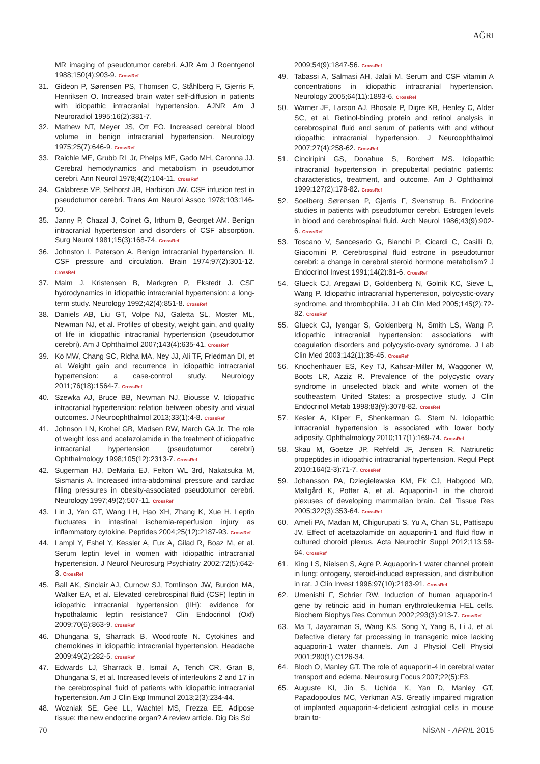AĞRI
MR imaging of pseudotumor cerebri. AJR Am J Roentgenol 1988;150(4):903-9. CrossRef
31. Gideon P, Sørensen PS, Thomsen C, Ståhlberg F, Gjerris F, Henriksen O. Increased brain water self-diffusion in patients with idiopathic intracranial hypertension. AJNR Am J Neuroradiol 1995;16(2):381-7.
32. Mathew NT, Meyer JS, Ott EO. Increased cerebral blood volume in benign intracranial hypertension. Neurology 1975;25(7):646-9. CrossRef
33. Raichle ME, Grubb RL Jr, Phelps ME, Gado MH, Caronna JJ. Cerebral hemodynamics and metabolism in pseudotumor cerebri. Ann Neurol 1978;4(2):104-11. CrossRef
34. Calabrese VP, Selhorst JB, Harbison JW. CSF infusion test in pseudotumor cerebri. Trans Am Neurol Assoc 1978;103:146-50.
35. Janny P, Chazal J, Colnet G, Irthum B, Georget AM. Benign intracranial hypertension and disorders of CSF absorption. Surg Neurol 1981;15(3):168-74. CrossRef
36. Johnston I, Paterson A. Benign intracranial hypertension. II. CSF pressure and circulation. Brain 1974;97(2):301-12. CrossRef
37. Malm J, Kristensen B, Markgren P, Ekstedt J. CSF hydrodynamics in idiopathic intracranial hypertension: a long-term study. Neurology 1992;42(4):851-8. CrossRef
38. Daniels AB, Liu GT, Volpe NJ, Galetta SL, Moster ML, Newman NJ, et al. Profiles of obesity, weight gain, and quality of life in idiopathic intracranial hypertension (pseudotumor cerebri). Am J Ophthalmol 2007;143(4):635-41. CrossRef
39. Ko MW, Chang SC, Ridha MA, Ney JJ, Ali TF, Friedman DI, et al. Weight gain and recurrence in idiopathic intracranial hypertension: a case-control study. Neurology 2011;76(18):1564-7. CrossRef
40. Szewka AJ, Bruce BB, Newman NJ, Biousse V. Idiopathic intracranial hypertension: relation between obesity and visual outcomes. J Neuroophthalmol 2013;33(1):4-8. CrossRef
41. Johnson LN, Krohel GB, Madsen RW, March GA Jr. The role of weight loss and acetazolamide in the treatment of idiopathic intracranial hypertension (pseudotumor cerebri) Ophthalmology 1998;105(12):2313-7. CrossRef
42. Sugerman HJ, DeMaria EJ, Felton WL 3rd, Nakatsuka M, Sismanis A. Increased intra-abdominal pressure and cardiac filling pressures in obesity-associated pseudotumor cerebri. Neurology 1997;49(2):507-11. CrossRef
43. Lin J, Yan GT, Wang LH, Hao XH, Zhang K, Xue H. Leptin fluctuates in intestinal ischemia-reperfusion injury as inflammatory cytokine. Peptides 2004;25(12):2187-93. CrossRef
44. Lampl Y, Eshel Y, Kessler A, Fux A, Gilad R, Boaz M, et al. Serum leptin level in women with idiopathic intracranial hypertension. J Neurol Neurosurg Psychiatry 2002;72(5):642-3. CrossRef
45. Ball AK, Sinclair AJ, Curnow SJ, Tomlinson JW, Burdon MA, Walker EA, et al. Elevated cerebrospinal fluid (CSF) leptin in idiopathic intracranial hypertension (IIH): evidence for hypothalamic leptin resistance? Clin Endocrinol (Oxf) 2009;70(6):863-9. CrossRef
46. Dhungana S, Sharrack B, Woodroofe N. Cytokines and chemokines in idiopathic intracranial hypertension. Headache 2009;49(2):282-5. CrossRef
47. Edwards LJ, Sharrack B, Ismail A, Tench CR, Gran B, Dhungana S, et al. Increased levels of interleukins 2 and 17 in the cerebrospinal fluid of patients with idiopathic intracranial hypertension. Am J Clin Exp Immunol 2013;2(3):234-44.
48. Wozniak SE, Gee LL, Wachtel MS, Frezza EE. Adipose tissue: the new endocrine organ? A review article. Dig Dis Sci
2009;54(9):1847-56. CrossRef
49. Tabassi A, Salmasi AH, Jalali M. Serum and CSF vitamin A concentrations in idiopathic intracranial hypertension. Neurology 2005;64(11):1893-6. CrossRef
50. Warner JE, Larson AJ, Bhosale P, Digre KB, Henley C, Alder SC, et al. Retinol-binding protein and retinol analysis in cerebrospinal fluid and serum of patients with and without idiopathic intracranial hypertension. J Neuroophthalmol 2007;27(4):258-62. CrossRef
51. Cinciripini GS, Donahue S, Borchert MS. Idiopathic intracranial hypertension in prepubertal pediatric patients: characteristics, treatment, and outcome. Am J Ophthalmol 1999;127(2):178-82. CrossRef
52. Soelberg Sørensen P, Gjerris F, Svenstrup B. Endocrine studies in patients with pseudotumor cerebri. Estrogen levels in blood and cerebrospinal fluid. Arch Neurol 1986;43(9):902-6. CrossRef
53. Toscano V, Sancesario G, Bianchi P, Cicardi C, Casilli D, Giacomini P. Cerebrospinal fluid estrone in pseudotumor cerebri: a change in cerebral steroid hormone metabolism? J Endocrinol Invest 1991;14(2):81-6. CrossRef
54. Glueck CJ, Aregawi D, Goldenberg N, Golnik KC, Sieve L, Wang P. Idiopathic intracranial hypertension, polycystic-ovary syndrome, and thrombophilia. J Lab Clin Med 2005;145(2):72-82. CrossRef
55. Glueck CJ, Iyengar S, Goldenberg N, Smith LS, Wang P. Idiopathic intracranial hypertension: associations with coagulation disorders and polycystic-ovary syndrome. J Lab Clin Med 2003;142(1):35-45. CrossRef
56. Knochenhauer ES, Key TJ, Kahsar-Miller M, Waggoner W, Boots LR, Azziz R. Prevalence of the polycystic ovary syndrome in unselected black and white women of the southeastern United States: a prospective study. J Clin Endocrinol Metab 1998;83(9):3078-82. CrossRef
57. Kesler A, Kliper E, Shenkerman G, Stern N. Idiopathic intracranial hypertension is associated with lower body adiposity. Ophthalmology 2010;117(1):169-74. CrossRef
58. Skau M, Goetze JP, Rehfeld JF, Jensen R. Natriuretic propeptides in idiopathic intracranial hypertension. Regul Pept 2010;164(2-3):71-7. CrossRef
59. Johansson PA, Dziegielewska KM, Ek CJ, Habgood MD, Møllgård K, Potter A, et al. Aquaporin-1 in the choroid plexuses of developing mammalian brain. Cell Tissue Res 2005;322(3):353-64. CrossRef
60. Ameli PA, Madan M, Chigurupati S, Yu A, Chan SL, Pattisapu JV. Effect of acetazolamide on aquaporin-1 and fluid flow in cultured choroid plexus. Acta Neurochir Suppl 2012;113:59-64. CrossRef
61. King LS, Nielsen S, Agre P. Aquaporin-1 water channel protein in lung: ontogeny, steroid-induced expression, and distribution in rat. J Clin Invest 1996;97(10):2183-91. CrossRef
62. Umenishi F, Schrier RW. Induction of human aquaporin-1 gene by retinoic acid in human erythroleukemia HEL cells. Biochem Biophys Res Commun 2002;293(3):913-7. CrossRef
63. Ma T, Jayaraman S, Wang KS, Song Y, Yang B, Li J, et al. Defective dietary fat processing in transgenic mice lacking aquaporin-1 water channels. Am J Physiol Cell Physiol 2001;280(1):C126-34.
64. Bloch O, Manley GT. The role of aquaporin-4 in cerebral water transport and edema. Neurosurg Focus 2007;22(5):E3.
65. Auguste KI, Jin S, Uchida K, Yan D, Manley GT, Papadopoulos MC, Verkman AS. Greatly impaired migration of implanted aquaporin-4-deficient astroglial cells in mouse brain to-
70 NİSAN - APRIL 2015